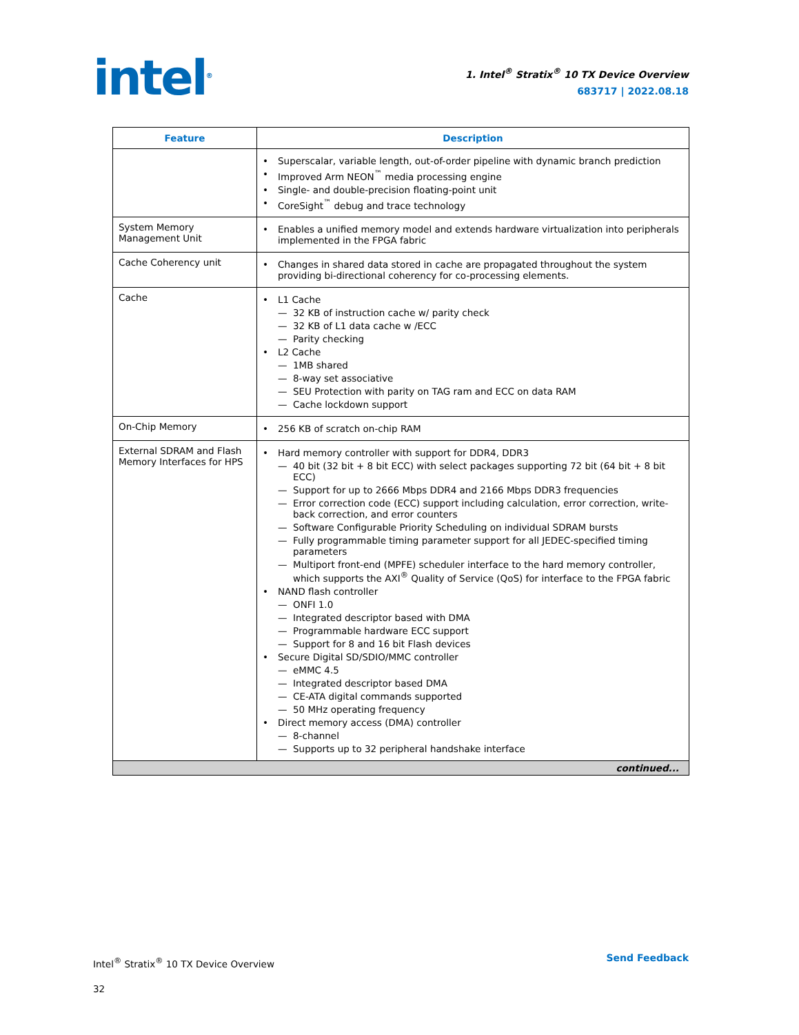intel<sup>®</sup>
1. Intel<sup>®</sup> Stratix<sup>®</sup> 10 TX Device Overview
683717 | 2022.08.18
| Feature | Description |
| --- | --- |
| | Superscalar, variable length, out-of-order pipeline with dynamic branch prediction Improved Arm NEON<sup>™</sup> media processing engine Single- and double-precision floating-point unit CoreSight<sup>™</sup> debug and trace technology |
| System Memory Management Unit | Enables a unified memory model and extends hardware virtualization into peripherals implemented in the FPGA fabric |
| Cache Coherency unit | Changes in shared data stored in cache are propagated throughout the system providing bi-directional coherency for co-processing elements. |
| Cache | L1 Cache 32 KB of instruction cache w/ parity check 32 KB of L1 data cache w /ECC Parity checking L2 Cache 1MB shared 8-way set associative SEU Protection with parity on TAG ram and ECC on data RAM Cache lockdown support |
| On-Chip Memory | 256 KB of scratch on-chip RAM |
| External SDRAM and Flash Memory Interfaces for HPS | Hard memory controller with support for DDR4, DDR3 40 bit (32 bit + 8 bit ECC) with select packages supporting 72 bit (64 bit + 8 bit ECC) Support for up to 2666 Mbps DDR4 and 2166 Mbps DDR3 frequencies Error correction code (ECC) support including calculation, error correction, write-back correction, and error counters Software Configurable Priority Scheduling on individual SDRAM bursts Fully programmable timing parameter support for all JEDEC-specified timing parameters Multiport front-end (MPFE) scheduler interface to the hard memory controller, which supports the AXI<sup>®</sup> Quality of Service (QoS) for interface to the FPGA fabric NAND flash controller ONFI 1.0 Integrated descriptor based with DMA Programmable hardware ECC support Support for 8 and 16 bit Flash devices Secure Digital SD/SDIO/MMC controller eMMC 4.5 Integrated descriptor based DMA CE-ATA digital commands supported 50 MHz operating frequency Direct memory access (DMA) controller 8-channel Supports up to 32 peripheral handshake interface |
| continued... | |
Intel<sup>®</sup> Stratix<sup>®</sup> 10 TX Device Overview
32
Send Feedback